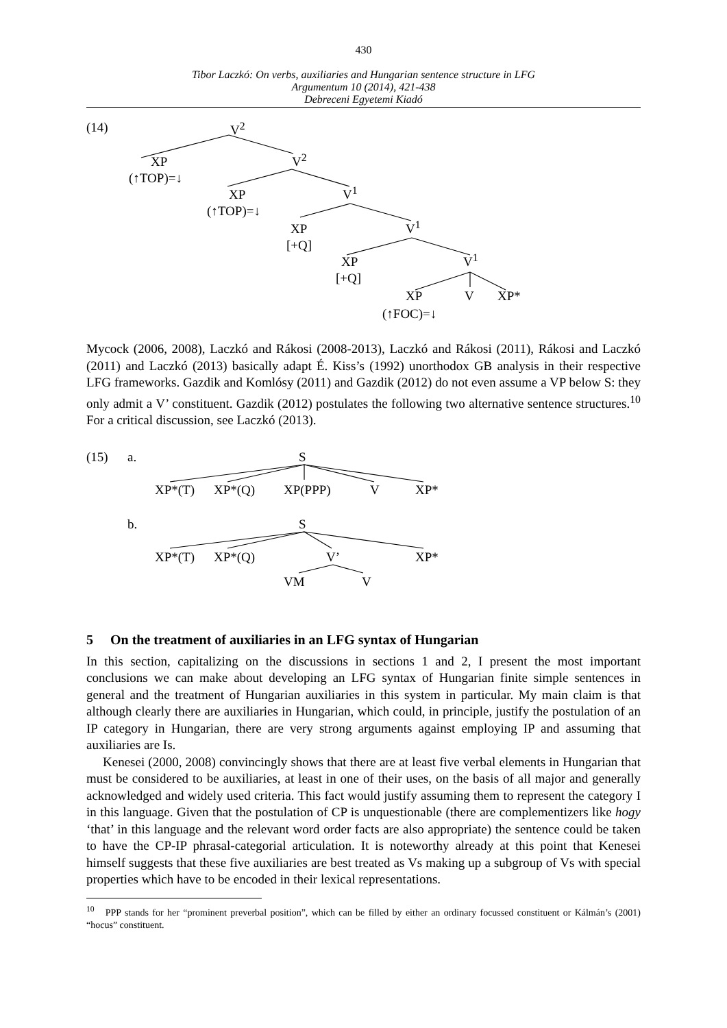430
Tibor Laczkó: On verbs, auxiliaries and Hungarian sentence structure in LFG
Argumentum 10 (2014), 421-438
Debreceni Egyetemi Kiadó
(14) V<sup>2</sup>
XP V<sup>2</sup>
(↑TOP)=↓
XP V<sup>1</sup>
(↑TOP)=↓
XP V<sup>1</sup>
[+Q]
XP V<sup>1</sup>
[+Q]
XP V XP*
(↑FOC)=↓
Mycock (2006, 2008), Laczkó and Rákosi (2008-2013), Laczkó and Rákosi (2011), Rákosi and Laczkó (2011) and Laczkó (2013) basically adapt É. Kiss’s (1992) unorthodox GB analysis in their respective LFG frameworks. Gazdik and Komlósy (2011) and Gazdik (2012) do not even assume a VP below S: they only admit a V’ constituent. Gazdik (2012) postulates the following two alternative sentence structures.<sup>10</sup> For a critical discussion, see Laczkó (2013).
(15) a. S
XP*(T) XP*(Q) XP(PPP) V XP*
b. S
XP*(T) XP*(Q) V’ XP*
VM V
5 On the treatment of auxiliaries in an LFG syntax of Hungarian
In this section, capitalizing on the discussions in sections 1 and 2, I present the most important conclusions we can make about developing an LFG syntax of Hungarian finite simple sentences in general and the treatment of Hungarian auxiliaries in this system in particular. My main claim is that although clearly there are auxiliaries in Hungarian, which could, in principle, justify the postulation of an IP category in Hungarian, there are very strong arguments against employing IP and assuming that auxiliaries are Is.
Kenesei (2000, 2008) convincingly shows that there are at least five verbal elements in Hungarian that must be considered to be auxiliaries, at least in one of their uses, on the basis of all major and generally acknowledged and widely used criteria. This fact would justify assuming them to represent the category I in this language. Given that the postulation of CP is unquestionable (there are complementizers like hogy ‘that’ in this language and the relevant word order facts are also appropriate) the sentence could be taken to have the CP-IP phrasal-categorial articulation. It is noteworthy already at this point that Kenesei himself suggests that these five auxiliaries are best treated as Vs making up a subgroup of Vs with special properties which have to be encoded in their lexical representations.
<sup>10</sup> PPP stands for her “prominent preverbal position”, which can be filled by either an ordinary focussed constituent or Kálmán’s (2001) “hocus” constituent.